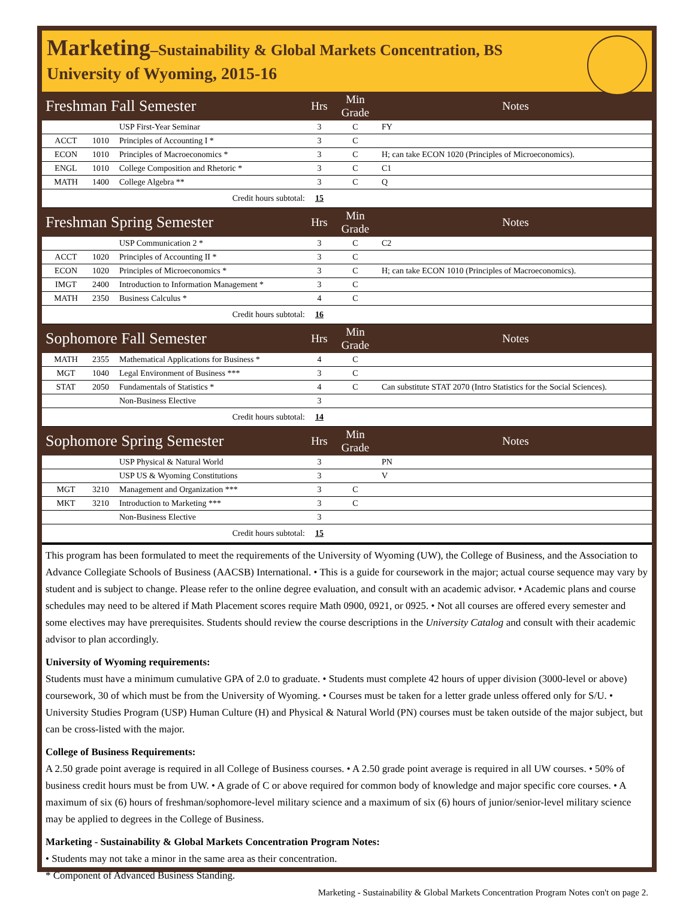Marketing–Sustainability & Global Markets Concentration, BS
University of Wyoming, 2015-16
| Freshman Fall Semester | | | Hrs | Min Grade | Notes |
| --- | --- | --- | --- | --- | --- |
| | | USP First-Year Seminar | 3 | C | FY |
| ACCT | 1010 | Principles of Accounting I * | 3 | C | |
| ECON | 1010 | Principles of Macroeconomics * | 3 | C | H; can take ECON 1020 (Principles of Microeconomics). |
| ENGL | 1010 | College Composition and Rhetoric * | 3 | C | C1 |
| MATH | 1400 | College Algebra ** | 3 | C | Q |
| Credit hours subtotal: | | | 15 | | |
| Freshman Spring Semester | | | Hrs | Min Grade | Notes |
| | | USP Communication 2 * | 3 | C | C2 |
| ACCT | 1020 | Principles of Accounting II * | 3 | C | |
| ECON | 1020 | Principles of Microeconomics * | 3 | C | H; can take ECON 1010 (Principles of Macroeconomics). |
| IMGT | 2400 | Introduction to Information Management * | 3 | C | |
| MATH | 2350 | Business Calculus * | 4 | C | |
| Credit hours subtotal: | | | 16 | | |
| Sophomore Fall Semester | | | Hrs | Min Grade | Notes |
| MATH | 2355 | Mathematical Applications for Business * | 4 | C | |
| MGT | 1040 | Legal Environment of Business *** | 3 | C | |
| STAT | 2050 | Fundamentals of Statistics * | 4 | C | Can substitute STAT 2070 (Intro Statistics for the Social Sciences). |
| | | Non-Business Elective | 3 | | |
| Credit hours subtotal: | | | 14 | | |
| Sophomore Spring Semester | | | Hrs | Min Grade | Notes |
| | | USP Physical & Natural World | 3 | | PN |
| | | USP US & Wyoming Constitutions | 3 | | V |
| MGT | 3210 | Management and Organization *** | 3 | C | |
| MKT | 3210 | Introduction to Marketing *** | 3 | C | |
| | | Non-Business Elective | 3 | | |
| Credit hours subtotal: | | | 15 | | |
This program has been formulated to meet the requirements of the University of Wyoming (UW), the College of Business, and the Association to Advance Collegiate Schools of Business (AACSB) International. • This is a guide for coursework in the major; actual course sequence may vary by student and is subject to change. Please refer to the online degree evaluation, and consult with an academic advisor. • Academic plans and course schedules may need to be altered if Math Placement scores require Math 0900, 0921, or 0925. • Not all courses are offered every semester and some electives may have prerequisites. Students should review the course descriptions in the University Catalog and consult with their academic advisor to plan accordingly.
University of Wyoming requirements:
Students must have a minimum cumulative GPA of 2.0 to graduate. • Students must complete 42 hours of upper division (3000-level or above) coursework, 30 of which must be from the University of Wyoming. • Courses must be taken for a letter grade unless offered only for S/U. • University Studies Program (USP) Human Culture (H) and Physical & Natural World (PN) courses must be taken outside of the major subject, but can be cross-listed with the major.
College of Business Requirements:
A 2.50 grade point average is required in all College of Business courses. • A 2.50 grade point average is required in all UW courses. • 50% of business credit hours must be from UW. • A grade of C or above required for common body of knowledge and major specific core courses. • A maximum of six (6) hours of freshman/sophomore-level military science and a maximum of six (6) hours of junior/senior-level military science may be applied to degrees in the College of Business.
Marketing - Sustainability & Global Markets Concentration Program Notes:
• Students may not take a minor in the same area as their concentration.
* Component of Advanced Business Standing.
Marketing - Sustainability & Global Markets Concentration Program Notes con't on page 2.